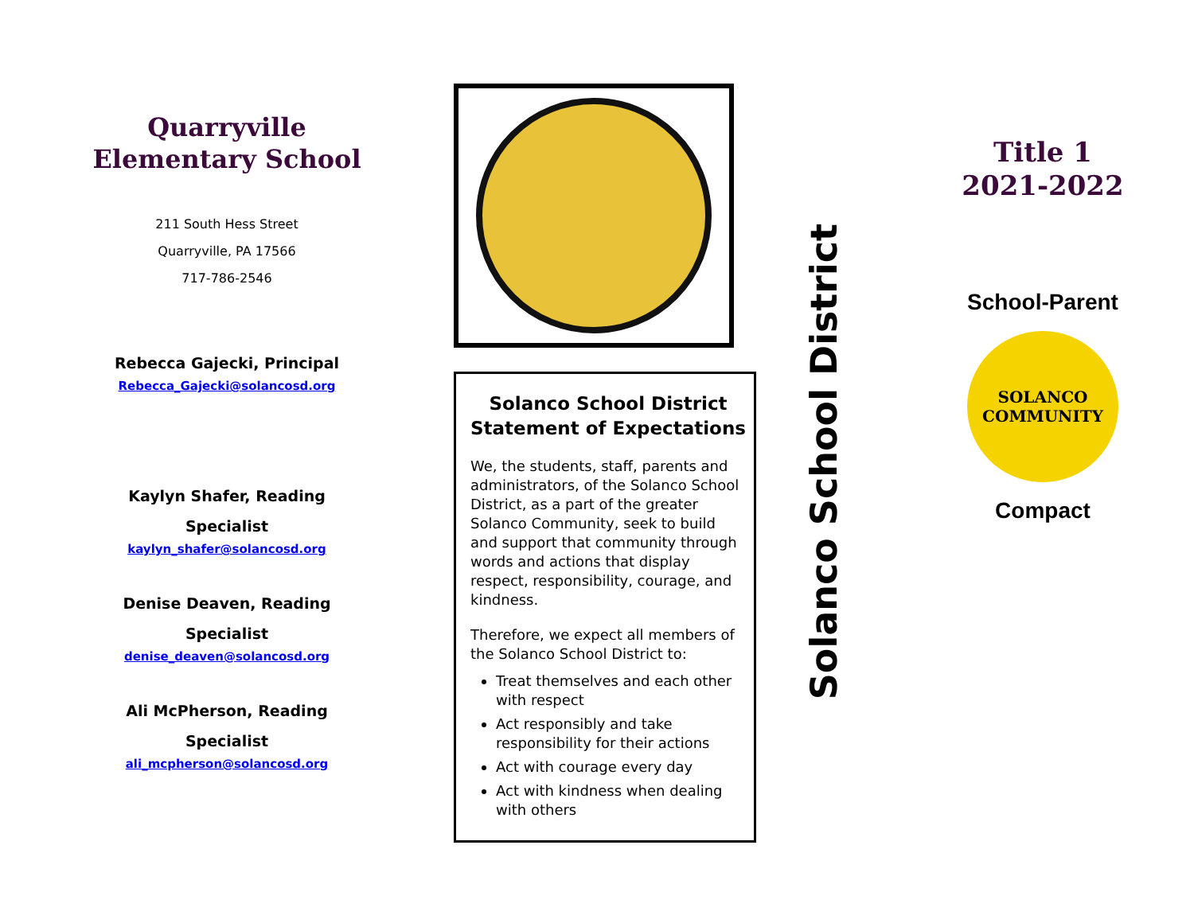Quarryville
Elementary School
211 South Hess Street
Quarryville, PA 17566
717-786-2546
Rebecca Gajecki, Principal
Rebecca_Gajecki@solancosd.org
Kaylyn Shafer, Reading
Specialist
kaylyn_shafer@solancosd.org
Denise Deaven, Reading
Specialist
denise_deaven@solancosd.org
Ali McPherson, Reading
Specialist
ali_mcpherson@solancosd.org
Solanco School District Statement of Expectations
We, the students, staff, parents and administrators, of the Solanco School District, as a part of the greater Solanco Community, seek to build and support that community through words and actions that display respect, responsibility, courage, and kindness.
Therefore, we expect all members of the Solanco School District to:
Treat themselves and each other with respect
Act responsibly and take responsibility for their actions
Act with courage every day
Act with kindness when dealing with others
Solanco School District
Title 1
2021-2022
School-Parent
SOLANCO
COMMUNITY
Compact